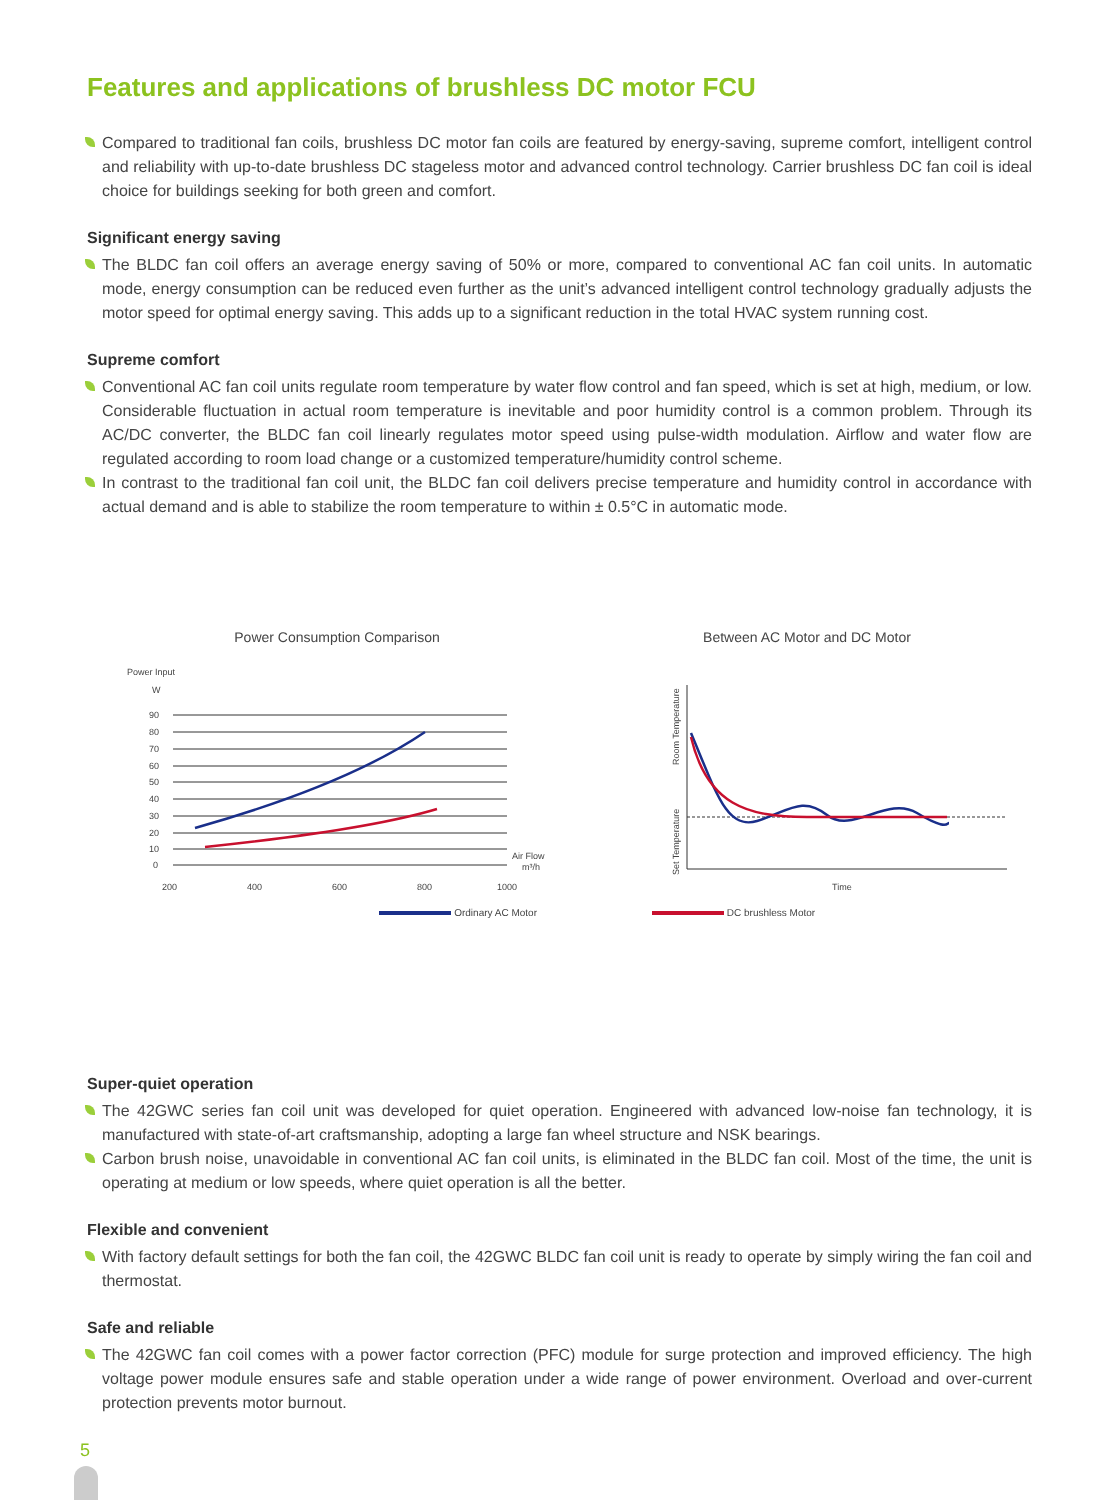Features and applications of brushless DC motor FCU
Compared to traditional fan coils, brushless DC motor fan coils are featured by energy-saving, supreme comfort, intelligent control and reliability with up-to-date brushless DC stageless motor and advanced control technology. Carrier brushless DC fan coil is ideal choice for buildings seeking for both green and comfort.
Significant energy saving
The BLDC fan coil offers an average energy saving of 50% or more, compared to conventional AC fan coil units. In automatic mode, energy consumption can be reduced even further as the unit’s advanced intelligent control technology gradually adjusts the motor speed for optimal energy saving. This adds up to a significant reduction in the total HVAC system running cost.
Supreme comfort
Conventional AC fan coil units regulate room temperature by water flow control and fan speed, which is set at high, medium, or low. Considerable fluctuation in actual room temperature is inevitable and poor humidity control is a common problem. Through its AC/DC converter, the BLDC fan coil linearly regulates motor speed using pulse-width modulation. Airflow and water flow are regulated according to room load change or a customized temperature/humidity control scheme.
In contrast to the traditional fan coil unit, the BLDC fan coil delivers precise temperature and humidity control in accordance with actual demand and is able to stabilize the room temperature to within ± 0.5°C in automatic mode.
Power Consumption Comparison
Power Input
W
90
80
70
60
50
40
30
20
10
0
200
400
600
800
1000
Air Flow
m³/h
Ordinary AC Motor
Between AC Motor and DC Motor
Room Temperature
Set Temperature
Time
DC brushless Motor
Super-quiet operation
The 42GWC series fan coil unit was developed for quiet operation. Engineered with advanced low-noise fan technology, it is manufactured with state-of-art craftsmanship, adopting a large fan wheel structure and NSK bearings.
Carbon brush noise, unavoidable in conventional AC fan coil units, is eliminated in the BLDC fan coil. Most of the time, the unit is operating at medium or low speeds, where quiet operation is all the better.
Flexible and convenient
With factory default settings for both the fan coil, the 42GWC BLDC fan coil unit is ready to operate by simply wiring the fan coil and thermostat.
Safe and reliable
The 42GWC fan coil comes with a power factor correction (PFC) module for surge protection and improved efficiency. The high voltage power module ensures safe and stable operation under a wide range of power environment. Overload and over-current protection prevents motor burnout.
5